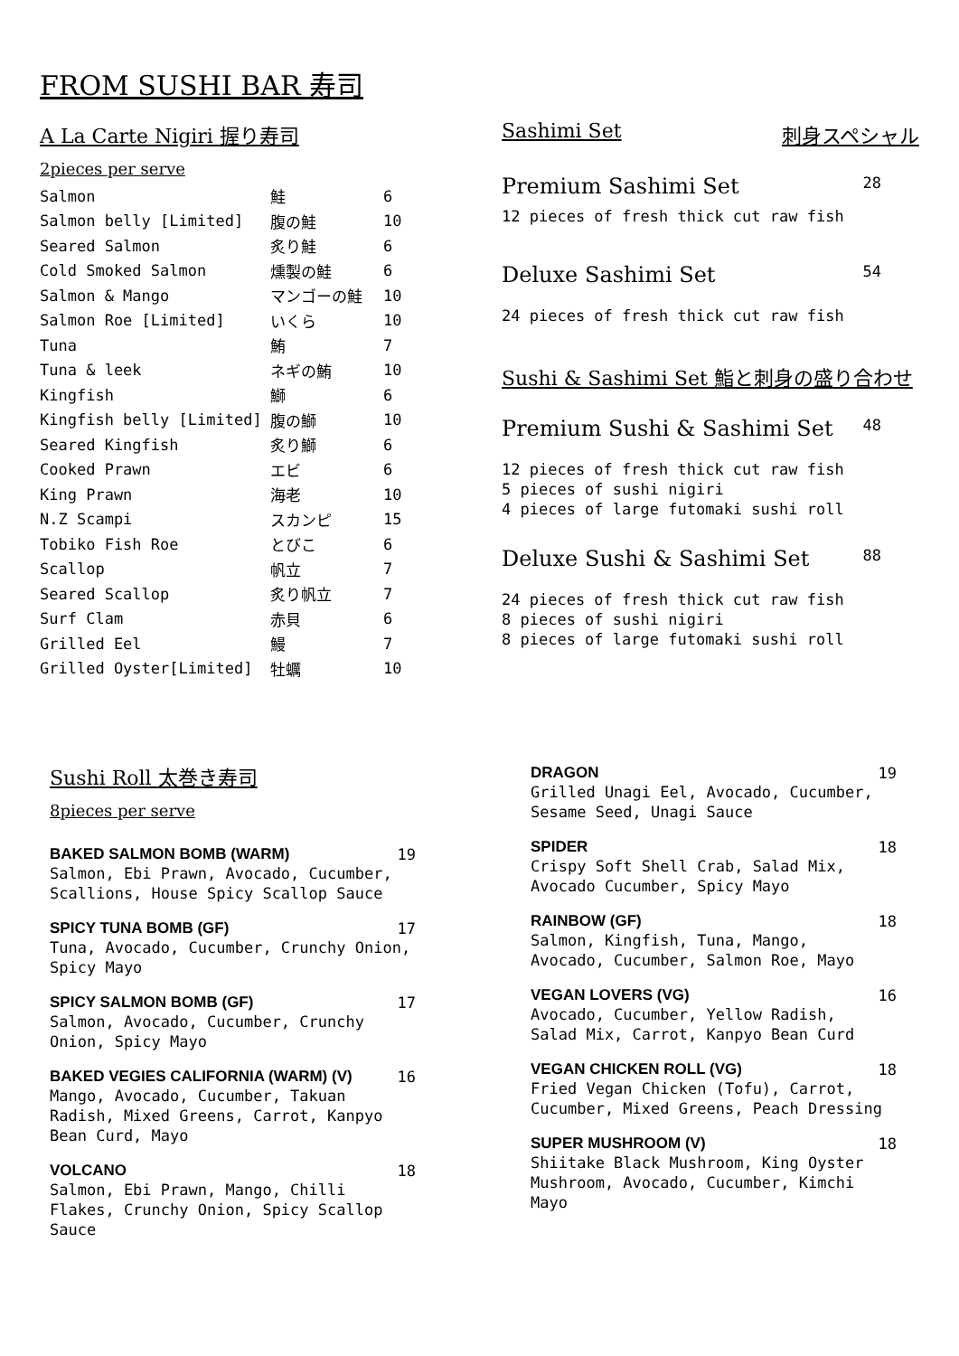FROM SUSHI BAR 寿司
A La Carte Nigiri 握り寿司
2pieces per serve
| Salmon | 鮭 | 6 |
| Salmon belly [Limited] | 腹の鮭 | 10 |
| Seared Salmon | 炙り鮭 | 6 |
| Cold Smoked Salmon | 燻製の鮭 | 6 |
| Salmon & Mango | マンゴーの鮭 | 10 |
| Salmon Roe [Limited] | いくら | 10 |
| Tuna | 鮪 | 7 |
| Tuna & leek | ネギの鮪 | 10 |
| Kingfish | 鰤 | 6 |
| Kingfish belly [Limited] | 腹の鰤 | 10 |
| Seared Kingfish | 炙り鰤 | 6 |
| Cooked Prawn | エビ | 6 |
| King Prawn | 海老 | 10 |
| N.Z Scampi | スカンピ | 15 |
| Tobiko Fish Roe | とびこ | 6 |
| Scallop | 帆立 | 7 |
| Seared Scallop | 炙り帆立 | 7 |
| Surf Clam | 赤貝 | 6 |
| Grilled Eel | 鰻 | 7 |
| Grilled Oyster[Limited] | 牡蠣 | 10 |
Sashimi Set 刺身スペシャル
Premium Sashimi Set 28
12 pieces of fresh thick cut raw fish
Deluxe Sashimi Set 54
24 pieces of fresh thick cut raw fish
Sushi & Sashimi Set 鮨と刺身の盛り合わせ
Premium Sushi & Sashimi Set 48
12 pieces of fresh thick cut raw fish
5 pieces of sushi nigiri
4 pieces of large futomaki sushi roll
Deluxe Sushi & Sashimi Set 88
24 pieces of fresh thick cut raw fish
8 pieces of sushi nigiri
8 pieces of large futomaki sushi roll
Sushi Roll 太巻き寿司
8pieces per serve
BAKED SALMON BOMB (WARM) 19
Salmon, Ebi Prawn, Avocado, Cucumber,
Scallions, House Spicy Scallop Sauce
SPICY TUNA BOMB (GF) 17
Tuna, Avocado, Cucumber, Crunchy Onion,
Spicy Mayo
SPICY SALMON BOMB (GF) 17
Salmon, Avocado, Cucumber, Crunchy
Onion, Spicy Mayo
BAKED VEGIES CALIFORNIA (WARM) (V) 16
Mango, Avocado, Cucumber, Takuan
Radish, Mixed Greens, Carrot, Kanpyo
Bean Curd, Mayo
VOLCANO 18
Salmon, Ebi Prawn, Mango, Chilli
Flakes, Crunchy Onion, Spicy Scallop
Sauce
DRAGON 19
Grilled Unagi Eel, Avocado, Cucumber,
Sesame Seed, Unagi Sauce
SPIDER 18
Crispy Soft Shell Crab, Salad Mix,
Avocado Cucumber, Spicy Mayo
RAINBOW (GF) 18
Salmon, Kingfish, Tuna, Mango,
Avocado, Cucumber, Salmon Roe, Mayo
VEGAN LOVERS (VG) 16
Avocado, Cucumber, Yellow Radish,
Salad Mix, Carrot, Kanpyo Bean Curd
VEGAN CHICKEN ROLL (VG) 18
Fried Vegan Chicken (Tofu), Carrot,
Cucumber, Mixed Greens, Peach Dressing
SUPER MUSHROOM (V) 18
Shiitake Black Mushroom, King Oyster
Mushroom, Avocado, Cucumber, Kimchi
Mayo